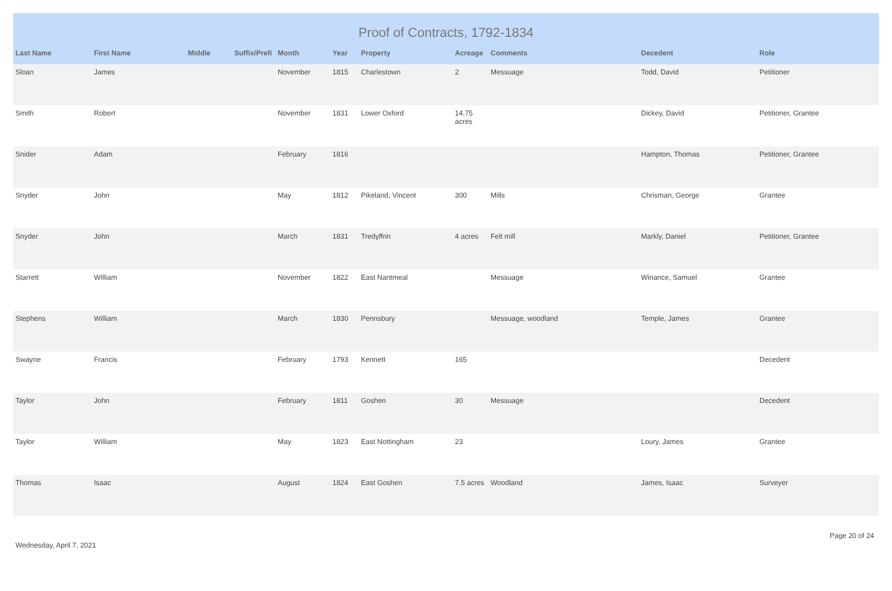Proof of Contracts, 1792-1834
| Last Name | First Name | Middle | Suffix/Prefi | Month | Year | Property | Acreage | Comments | Decedent | Role |
| --- | --- | --- | --- | --- | --- | --- | --- | --- | --- | --- |
| Sloan | James | | | November | 1815 | Charlestown | 2 | Messuage | Todd, David | Petitioner |
| Smith | Robert | | | November | 1831 | Lower Oxford | 14.75 acres | | Dickey, David | Petitioner, Grantee |
| Snider | Adam | | | February | 1816 | | | | Hampton, Thomas | Petitioner, Grantee |
| Snyder | John | | | May | 1812 | Pikeland, Vincent | 300 | Mills | Chrisman, George | Grantee |
| Snyder | John | | | March | 1831 | Tredyffrin | 4 acres | Felt mill | Markly, Daniel | Petitioner, Grantee |
| Starrett | William | | | November | 1822 | East Nantmeal | | Messuage | Winance, Samuel | Grantee |
| Stephens | William | | | March | 1830 | Pennsbury | | Messuage, woodland | Temple, James | Grantee |
| Swayne | Francis | | | February | 1793 | Kennett | 165 | | | Decedent |
| Taylor | John | | | February | 1811 | Goshen | 30 | Messuage | | Decedent |
| Taylor | William | | | May | 1823 | East Nottingham | 23 | | Loury, James | Grantee |
| Thomas | Isaac | | | August | 1824 | East Goshen | 7.5 acres | Woodland | James, Isaac | Surveyer |
Wednesday, April 7, 2021 Page 20 of 24